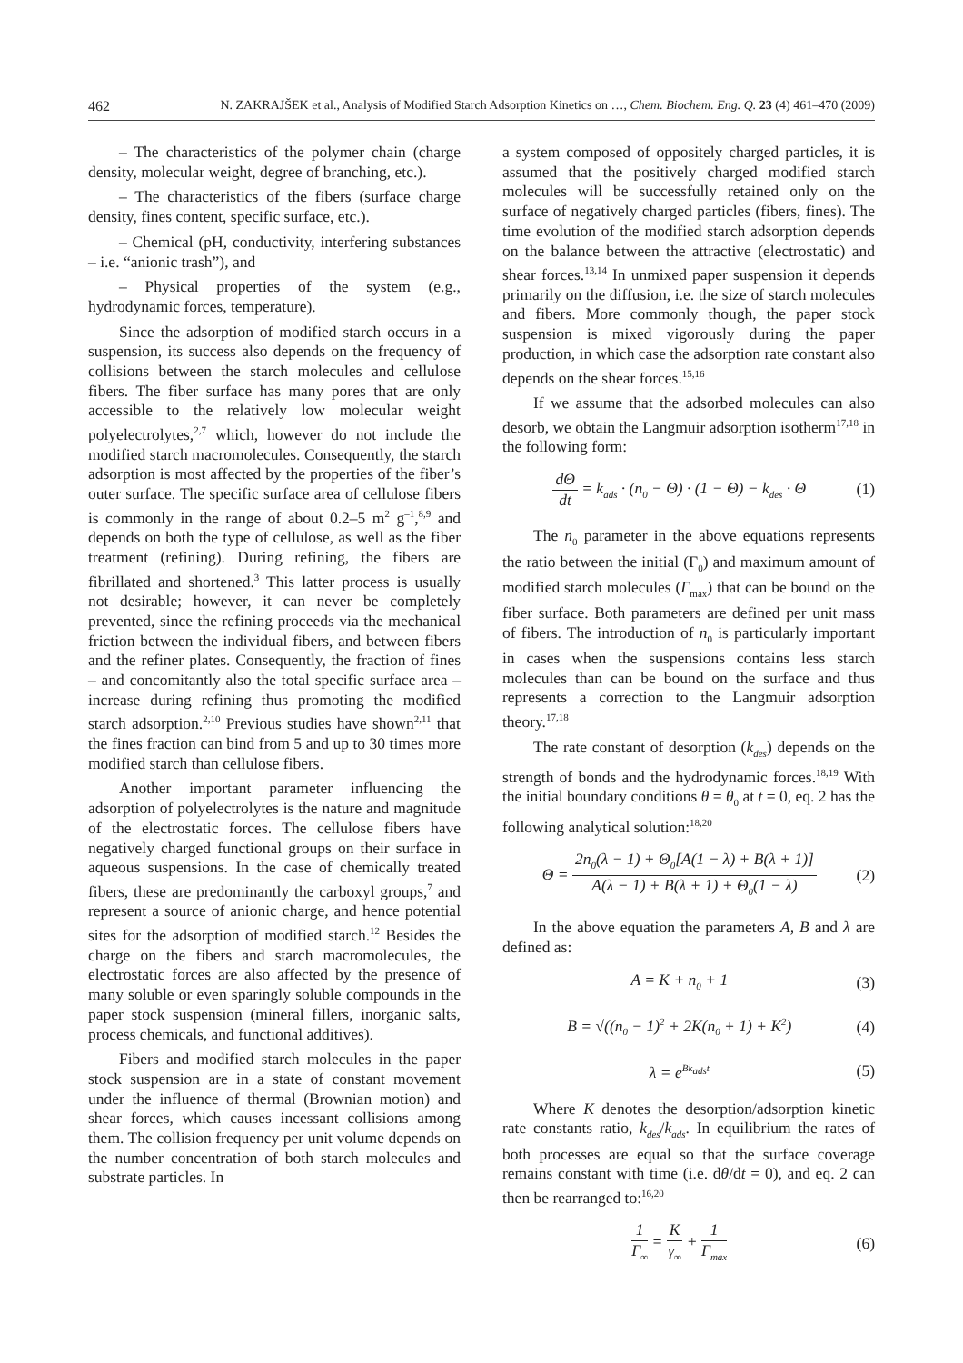462 N. ZAKRAJŠEK et al., Analysis of Modified Starch Adsorption Kinetics on …, Chem. Biochem. Eng. Q. 23 (4) 461–470 (2009)
– The characteristics of the polymer chain (charge density, molecular weight, degree of branching, etc.).
– The characteristics of the fibers (surface charge density, fines content, specific surface, etc.).
– Chemical (pH, conductivity, interfering substances – i.e. “anionic trash”), and
– Physical properties of the system (e.g., hydrodynamic forces, temperature).
Since the adsorption of modified starch occurs in a suspension, its success also depends on the frequency of collisions between the starch molecules and cellulose fibers. The fiber surface has many pores that are only accessible to the relatively low molecular weight polyelectrolytes,<sup>2,7</sup> which, however do not include the modified starch macromolecules. Consequently, the starch adsorption is most affected by the properties of the fiber’s outer surface. The specific surface area of cellulose fibers is commonly in the range of about 0.2–5 m<sup>2</sup> g<sup>–1</sup>,<sup>8,9</sup> and depends on both the type of cellulose, as well as the fiber treatment (refining). During refining, the fibers are fibrillated and shortened.<sup>3</sup> This latter process is usually not desirable; however, it can never be completely prevented, since the refining proceeds via the mechanical friction between the individual fibers, and between fibers and the refiner plates. Consequently, the fraction of fines – and concomitantly also the total specific surface area – increase during refining thus promoting the modified starch adsorption.<sup>2,10</sup> Previous studies have shown<sup>2,11</sup> that the fines fraction can bind from 5 and up to 30 times more modified starch than cellulose fibers.
Another important parameter influencing the adsorption of polyelectrolytes is the nature and magnitude of the electrostatic forces. The cellulose fibers have negatively charged functional groups on their surface in aqueous suspensions. In the case of chemically treated fibers, these are predominantly the carboxyl groups,<sup>7</sup> and represent a source of anionic charge, and hence potential sites for the adsorption of modified starch.<sup>12</sup> Besides the charge on the fibers and starch macromolecules, the electrostatic forces are also affected by the presence of many soluble or even sparingly soluble compounds in the paper stock suspension (mineral fillers, inorganic salts, process chemicals, and functional additives).
Fibers and modified starch molecules in the paper stock suspension are in a state of constant movement under the influence of thermal (Brownian motion) and shear forces, which causes incessant collisions among them. The collision frequency per unit volume depends on the number concentration of both starch molecules and substrate particles. In
a system composed of oppositely charged particles, it is assumed that the positively charged modified starch molecules will be successfully retained only on the surface of negatively charged particles (fibers, fines). The time evolution of the modified starch adsorption depends on the balance between the attractive (electrostatic) and shear forces.<sup>13,14</sup> In unmixed paper suspension it depends primarily on the diffusion, i.e. the size of starch molecules and fibers. More commonly though, the paper stock suspension is mixed vigorously during the paper production, in which case the adsorption rate constant also depends on the shear forces.<sup>15,16</sup>
If we assume that the adsorbed molecules can also desorb, we obtain the Langmuir adsorption isotherm<sup>17,18</sup> in the following form:
dΘ dt = k<sub>ads</sub> · (n<sub>0</sub> − Θ) · (1 − Θ) − k<sub>des</sub> · Θ (1)
The n<sub>0</sub> parameter in the above equations represents the ratio between the initial (Γ<sub>0</sub>) and maximum amount of modified starch molecules (Γ<sub>max</sub>) that can be bound on the fiber surface. Both parameters are defined per unit mass of fibers. The introduction of n<sub>0</sub> is particularly important in cases when the suspensions contains less starch molecules than can be bound on the surface and thus represents a correction to the Langmuir adsorption theory.<sup>17,18</sup>
The rate constant of desorption (k<sub>des</sub>) depends on the strength of bonds and the hydrodynamic forces.<sup>18,19</sup> With the initial boundary conditions θ = θ<sub>0</sub> at t = 0, eq. 2 has the following analytical solution:<sup>18,20</sup>
Θ = 2n<sub>0</sub>(λ − 1) + Θ<sub>0</sub>[A(1 − λ) + B(λ + 1)] A(λ − 1) + B(λ + 1) + Θ<sub>0</sub>(1 − λ) (2)
In the above equation the parameters A, B and λ are defined as:
A = K + n<sub>0</sub> + 1 (3)
B = √((n<sub>0</sub> − 1)<sup>2</sup> + 2K(n<sub>0</sub> + 1) + K<sup>2</sup>) (4)
λ = e<sup>Bk<sub>ads</sub>t</sup> (5)
Where K denotes the desorption/adsorption kinetic rate constants ratio, k<sub>des</sub>/k<sub>ads</sub>. In equilibrium the rates of both processes are equal so that the surface coverage remains constant with time (i.e. dθ/dt = 0), and eq. 2 can then be rearranged to:<sup>16,20</sup>
1 Γ<sub>∞</sub> = K γ<sub>∞</sub> + 1 Γ<sub>max</sub> (6)